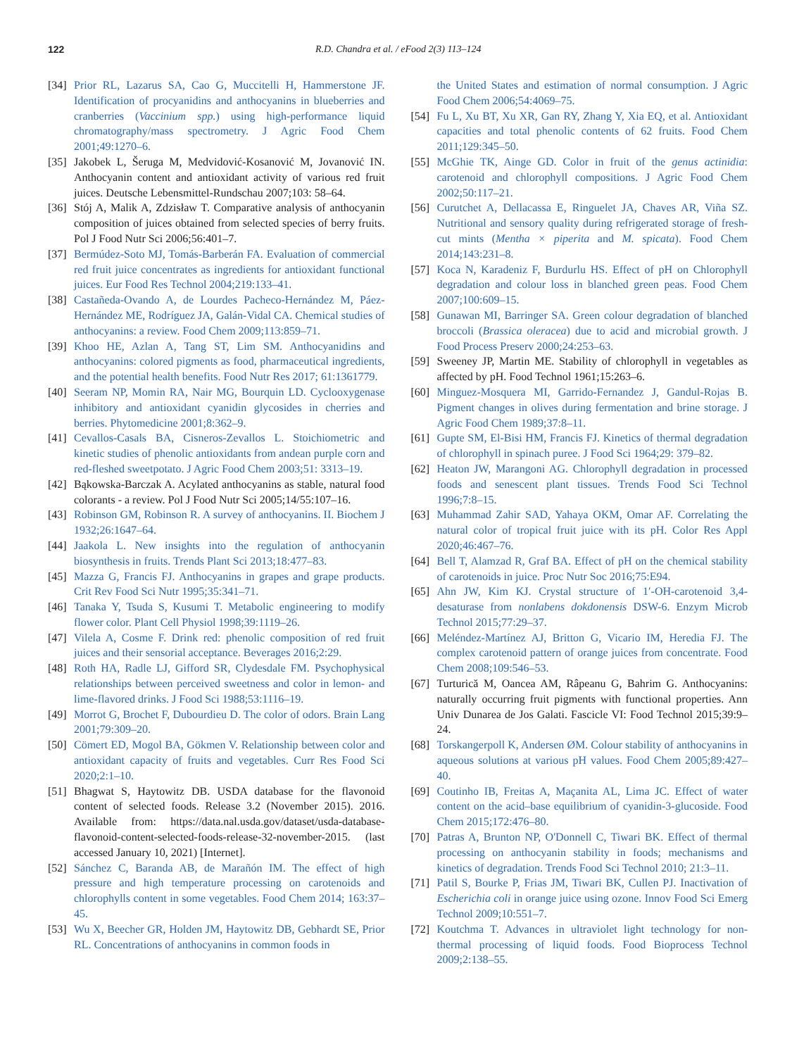122 R.D. Chandra et al. / eFood 2(3) 113–124
[34] Prior RL, Lazarus SA, Cao G, Muccitelli H, Hammerstone JF. Identification of procyanidins and anthocyanins in blueberries and cranberries (Vaccinium spp.) using high-performance liquid chromatography/mass spectrometry. J Agric Food Chem 2001;49:1270–6.
[35] Jakobek L, Šeruga M, Medvidović-Kosanović M, Jovanović IN. Anthocyanin content and antioxidant activity of various red fruit juices. Deutsche Lebensmittel-Rundschau 2007;103: 58–64.
[36] Stój A, Malik A, Zdzisław T. Comparative analysis of anthocyanin composition of juices obtained from selected species of berry fruits. Pol J Food Nutr Sci 2006;56:401–7.
[37] Bermúdez-Soto MJ, Tomás-Barberán FA. Evaluation of commercial red fruit juice concentrates as ingredients for antioxidant functional juices. Eur Food Res Technol 2004;219:133–41.
[38] Castañeda-Ovando A, de Lourdes Pacheco-Hernández M, Páez-Hernández ME, Rodríguez JA, Galán-Vidal CA. Chemical studies of anthocyanins: a review. Food Chem 2009;113:859–71.
[39] Khoo HE, Azlan A, Tang ST, Lim SM. Anthocyanidins and anthocyanins: colored pigments as food, pharmaceutical ingredients, and the potential health benefits. Food Nutr Res 2017; 61:1361779.
[40] Seeram NP, Momin RA, Nair MG, Bourquin LD. Cyclooxygenase inhibitory and antioxidant cyanidin glycosides in cherries and berries. Phytomedicine 2001;8:362–9.
[41] Cevallos-Casals BA, Cisneros-Zevallos L. Stoichiometric and kinetic studies of phenolic antioxidants from andean purple corn and red-fleshed sweetpotato. J Agric Food Chem 2003;51: 3313–19.
[42] Bąkowska-Barczak A. Acylated anthocyanins as stable, natural food colorants - a review. Pol J Food Nutr Sci 2005;14/55:107–16.
[43] Robinson GM, Robinson R. A survey of anthocyanins. II. Biochem J 1932;26:1647–64.
[44] Jaakola L. New insights into the regulation of anthocyanin biosynthesis in fruits. Trends Plant Sci 2013;18:477–83.
[45] Mazza G, Francis FJ. Anthocyanins in grapes and grape products. Crit Rev Food Sci Nutr 1995;35:341–71.
[46] Tanaka Y, Tsuda S, Kusumi T. Metabolic engineering to modify flower color. Plant Cell Physiol 1998;39:1119–26.
[47] Vilela A, Cosme F. Drink red: phenolic composition of red fruit juices and their sensorial acceptance. Beverages 2016;2:29.
[48] Roth HA, Radle LJ, Gifford SR, Clydesdale FM. Psychophysical relationships between perceived sweetness and color in lemon- and lime-flavored drinks. J Food Sci 1988;53:1116–19.
[49] Morrot G, Brochet F, Dubourdieu D. The color of odors. Brain Lang 2001;79:309–20.
[50] Cömert ED, Mogol BA, Gökmen V. Relationship between color and antioxidant capacity of fruits and vegetables. Curr Res Food Sci 2020;2:1–10.
[51] Bhagwat S, Haytowitz DB. USDA database for the flavonoid content of selected foods. Release 3.2 (November 2015). 2016. Available from: https://data.nal.usda.gov/dataset/usda-database-flavonoid-content-selected-foods-release-32-november-2015. (last accessed January 10, 2021) [Internet].
[52] Sánchez C, Baranda AB, de Marañón IM. The effect of high pressure and high temperature processing on carotenoids and chlorophylls content in some vegetables. Food Chem 2014; 163:37–45.
[53] Wu X, Beecher GR, Holden JM, Haytowitz DB, Gebhardt SE, Prior RL. Concentrations of anthocyanins in common foods in
the United States and estimation of normal consumption. J Agric Food Chem 2006;54:4069–75.
[54] Fu L, Xu BT, Xu XR, Gan RY, Zhang Y, Xia EQ, et al. Antioxidant capacities and total phenolic contents of 62 fruits. Food Chem 2011;129:345–50.
[55] McGhie TK, Ainge GD. Color in fruit of the genus actinidia: carotenoid and chlorophyll compositions. J Agric Food Chem 2002;50:117–21.
[56] Curutchet A, Dellacassa E, Ringuelet JA, Chaves AR, Viña SZ. Nutritional and sensory quality during refrigerated storage of fresh-cut mints (Mentha × piperita and M. spicata). Food Chem 2014;143:231–8.
[57] Koca N, Karadeniz F, Burdurlu HS. Effect of pH on Chlorophyll degradation and colour loss in blanched green peas. Food Chem 2007;100:609–15.
[58] Gunawan MI, Barringer SA. Green colour degradation of blanched broccoli (Brassica oleracea) due to acid and microbial growth. J Food Process Preserv 2000;24:253–63.
[59] Sweeney JP, Martin ME. Stability of chlorophyll in vegetables as affected by pH. Food Technol 1961;15:263–6.
[60] Minguez-Mosquera MI, Garrido-Fernandez J, Gandul-Rojas B. Pigment changes in olives during fermentation and brine storage. J Agric Food Chem 1989;37:8–11.
[61] Gupte SM, El-Bisi HM, Francis FJ. Kinetics of thermal degradation of chlorophyll in spinach puree. J Food Sci 1964;29: 379–82.
[62] Heaton JW, Marangoni AG. Chlorophyll degradation in processed foods and senescent plant tissues. Trends Food Sci Technol 1996;7:8–15.
[63] Muhammad Zahir SAD, Yahaya OKM, Omar AF. Correlating the natural color of tropical fruit juice with its pH. Color Res Appl 2020;46:467–76.
[64] Bell T, Alamzad R, Graf BA. Effect of pH on the chemical stability of carotenoids in juice. Proc Nutr Soc 2016;75:E94.
[65] Ahn JW, Kim KJ. Crystal structure of 1′-OH-carotenoid 3,4-desaturase from nonlabens dokdonensis DSW-6. Enzym Microb Technol 2015;77:29–37.
[66] Meléndez-Martínez AJ, Britton G, Vicario IM, Heredia FJ. The complex carotenoid pattern of orange juices from concentrate. Food Chem 2008;109:546–53.
[67] Turturică M, Oancea AM, Râpeanu G, Bahrim G. Anthocyanins: naturally occurring fruit pigments with functional properties. Ann Univ Dunarea de Jos Galati. Fascicle VI: Food Technol 2015;39:9–24.
[68] Torskangerpoll K, Andersen ØM. Colour stability of anthocyanins in aqueous solutions at various pH values. Food Chem 2005;89:427–40.
[69] Coutinho IB, Freitas A, Maçanita AL, Lima JC. Effect of water content on the acid–base equilibrium of cyanidin-3-glucoside. Food Chem 2015;172:476–80.
[70] Patras A, Brunton NP, O'Donnell C, Tiwari BK. Effect of thermal processing on anthocyanin stability in foods; mechanisms and kinetics of degradation. Trends Food Sci Technol 2010; 21:3–11.
[71] Patil S, Bourke P, Frias JM, Tiwari BK, Cullen PJ. Inactivation of Escherichia coli in orange juice using ozone. Innov Food Sci Emerg Technol 2009;10:551–7.
[72] Koutchma T. Advances in ultraviolet light technology for non-thermal processing of liquid foods. Food Bioprocess Technol 2009;2:138–55.